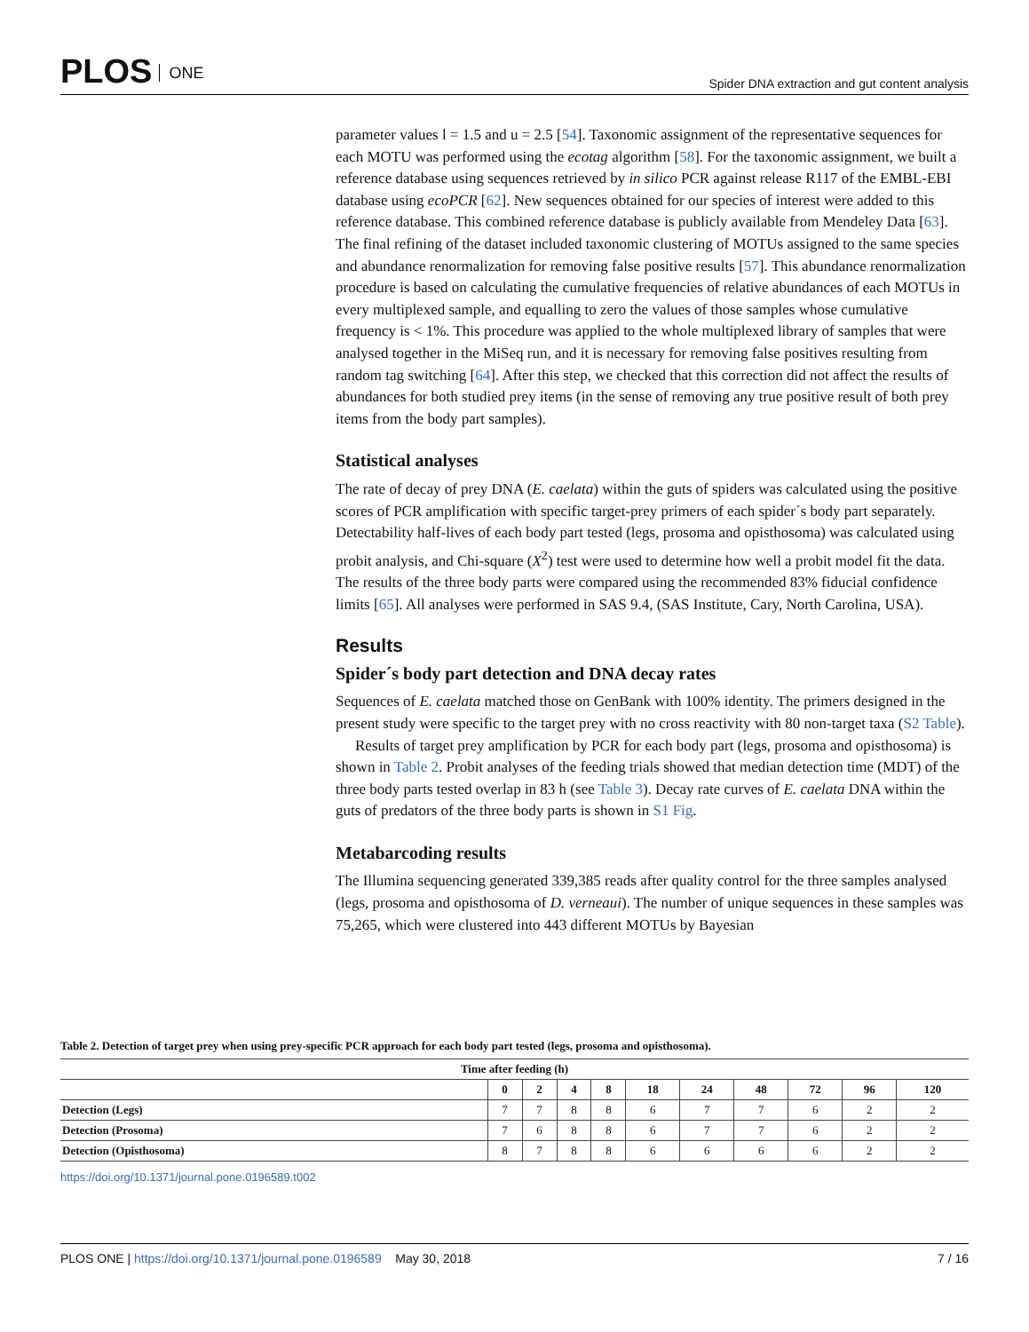PLOS ONE
Spider DNA extraction and gut content analysis
parameter values l = 1.5 and u = 2.5 [54]. Taxonomic assignment of the representative sequences for each MOTU was performed using the ecotag algorithm [58]. For the taxonomic assignment, we built a reference database using sequences retrieved by in silico PCR against release R117 of the EMBL-EBI database using ecoPCR [62]. New sequences obtained for our species of interest were added to this reference database. This combined reference database is publicly available from Mendeley Data [63]. The final refining of the dataset included taxonomic clustering of MOTUs assigned to the same species and abundance renormalization for removing false positive results [57]. This abundance renormalization procedure is based on calculating the cumulative frequencies of relative abundances of each MOTUs in every multiplexed sample, and equalling to zero the values of those samples whose cumulative frequency is < 1%. This procedure was applied to the whole multiplexed library of samples that were analysed together in the MiSeq run, and it is necessary for removing false positives resulting from random tag switching [64]. After this step, we checked that this correction did not affect the results of abundances for both studied prey items (in the sense of removing any true positive result of both prey items from the body part samples).
Statistical analyses
The rate of decay of prey DNA (E. caelata) within the guts of spiders was calculated using the positive scores of PCR amplification with specific target-prey primers of each spider´s body part separately. Detectability half-lives of each body part tested (legs, prosoma and opisthosoma) was calculated using probit analysis, and Chi-square (X<sup>2</sup>) test were used to determine how well a probit model fit the data. The results of the three body parts were compared using the recommended 83% fiducial confidence limits [65]. All analyses were performed in SAS 9.4, (SAS Institute, Cary, North Carolina, USA).
Results
Spider´s body part detection and DNA decay rates
Sequences of E. caelata matched those on GenBank with 100% identity. The primers designed in the present study were specific to the target prey with no cross reactivity with 80 non-target taxa (S2 Table).
Results of target prey amplification by PCR for each body part (legs, prosoma and opisthosoma) is shown in Table 2. Probit analyses of the feeding trials showed that median detection time (MDT) of the three body parts tested overlap in 83 h (see Table 3). Decay rate curves of E. caelata DNA within the guts of predators of the three body parts is shown in S1 Fig.
Metabarcoding results
The Illumina sequencing generated 339,385 reads after quality control for the three samples analysed (legs, prosoma and opisthosoma of D. verneaui). The number of unique sequences in these samples was 75,265, which were clustered into 443 different MOTUs by Bayesian
Table 2. Detection of target prey when using prey-specific PCR approach for each body part tested (legs, prosoma and opisthosoma).
| Time after feeding (h) | | | | | | | | | | |
| --- | --- | --- | --- | --- | --- | --- | --- | --- | --- | --- |
| | 0 | 2 | 4 | 8 | 18 | 24 | 48 | 72 | 96 | 120 |
| Detection (Legs) | 7 | 7 | 8 | 8 | 6 | 7 | 7 | 6 | 2 | 2 |
| Detection (Prosoma) | 7 | 6 | 8 | 8 | 6 | 7 | 7 | 6 | 2 | 2 |
| Detection (Opisthosoma) | 8 | 7 | 8 | 8 | 6 | 6 | 6 | 6 | 2 | 2 |
https://doi.org/10.1371/journal.pone.0196589.t002
PLOS ONE | https://doi.org/10.1371/journal.pone.0196589 May 30, 2018
7 / 16